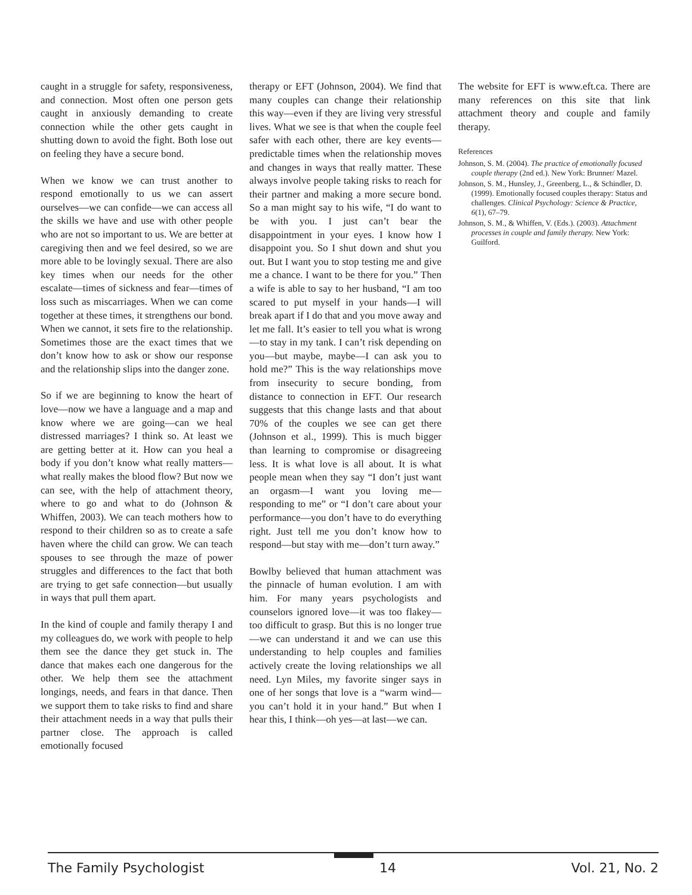caught in a struggle for safety, responsiveness, and connection. Most often one person gets caught in anxiously demanding to create connection while the other gets caught in shutting down to avoid the fight. Both lose out on feeling they have a secure bond.
When we know we can trust another to respond emotionally to us we can assert ourselves—we can confide—we can access all the skills we have and use with other people who are not so important to us. We are better at caregiving then and we feel desired, so we are more able to be lovingly sexual. There are also key times when our needs for the other escalate—times of sickness and fear—times of loss such as miscarriages. When we can come together at these times, it strengthens our bond. When we cannot, it sets fire to the relationship. Sometimes those are the exact times that we don’t know how to ask or show our response and the relationship slips into the danger zone.
So if we are beginning to know the heart of love—now we have a language and a map and know where we are going—can we heal distressed marriages? I think so. At least we are getting better at it. How can you heal a body if you don’t know what really matters—what really makes the blood flow? But now we can see, with the help of attachment theory, where to go and what to do (Johnson & Whiffen, 2003). We can teach mothers how to respond to their children so as to create a safe haven where the child can grow. We can teach spouses to see through the maze of power struggles and differences to the fact that both are trying to get safe connection—but usually in ways that pull them apart.
In the kind of couple and family therapy I and my colleagues do, we work with people to help them see the dance they get stuck in. The dance that makes each one dangerous for the other. We help them see the attachment longings, needs, and fears in that dance. Then we support them to take risks to find and share their attachment needs in a way that pulls their partner close. The approach is called emotionally focused
therapy or EFT (Johnson, 2004). We find that many couples can change their relationship this way—even if they are living very stressful lives. What we see is that when the couple feel safer with each other, there are key events—predictable times when the relationship moves and changes in ways that really matter. These always involve people taking risks to reach for their partner and making a more secure bond. So a man might say to his wife, “I do want to be with you. I just can’t bear the disappointment in your eyes. I know how I disappoint you. So I shut down and shut you out. But I want you to stop testing me and give me a chance. I want to be there for you.” Then a wife is able to say to her husband, “I am too scared to put myself in your hands—I will break apart if I do that and you move away and let me fall. It’s easier to tell you what is wrong—to stay in my tank. I can’t risk depending on you—but maybe, maybe—I can ask you to hold me?” This is the way relationships move from insecurity to secure bonding, from distance to connection in EFT. Our research suggests that this change lasts and that about 70% of the couples we see can get there (Johnson et al., 1999). This is much bigger than learning to compromise or disagreeing less. It is what love is all about. It is what people mean when they say “I don’t just want an orgasm—I want you loving me—responding to me” or “I don’t care about your performance—you don’t have to do everything right. Just tell me you don’t know how to respond—but stay with me—don’t turn away.”
Bowlby believed that human attachment was the pinnacle of human evolution. I am with him. For many years psychologists and counselors ignored love—it was too flakey—too difficult to grasp. But this is no longer true—we can understand it and we can use this understanding to help couples and families actively create the loving relationships we all need. Lyn Miles, my favorite singer says in one of her songs that love is a “warm wind—you can’t hold it in your hand.” But when I hear this, I think—oh yes—at last—we can.
The website for EFT is www.eft.ca. There are many references on this site that link attachment theory and couple and family therapy.
References
Johnson, S. M. (2004). The practice of emotionally focused couple therapy (2nd ed.). New York: Brunner/ Mazel.
Johnson, S. M., Hunsley, J., Greenberg, L., & Schindler, D. (1999). Emotionally focused couples therapy: Status and challenges. Clinical Psychology: Science & Practice, 6(1), 67–79.
Johnson, S. M., & Whiffen, V. (Eds.). (2003). Attachment processes in couple and family therapy. New York: Guilford.
The Family Psychologist 14 Vol. 21, No. 2